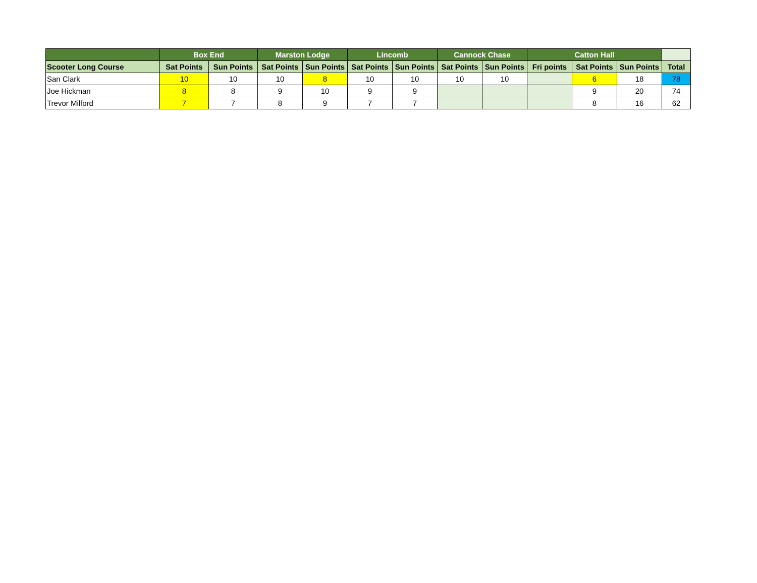| | Box End | | Marston Lodge | | Lincomb | | Cannock Chase | | Catton Hall | | | |
| --- | --- | --- | --- | --- | --- | --- | --- | --- | --- | --- | --- | --- |
| Scooter Long Course | Sat Points | Sun Points | Sat Points | Sun Points | Sat Points | Sun Points | Sat Points | Sun Points | Fri points | Sat Points | Sun Points | Total |
| San Clark | 10 | 10 | 10 | 8 | 10 | 10 | 10 | 10 | | 6 | 18 | 78 |
| Joe Hickman | 8 | 8 | 9 | 10 | 9 | 9 | | | | 9 | 20 | 74 |
| Trevor Milford | 7 | 7 | 8 | 9 | 7 | 7 | | | | 8 | 16 | 62 |